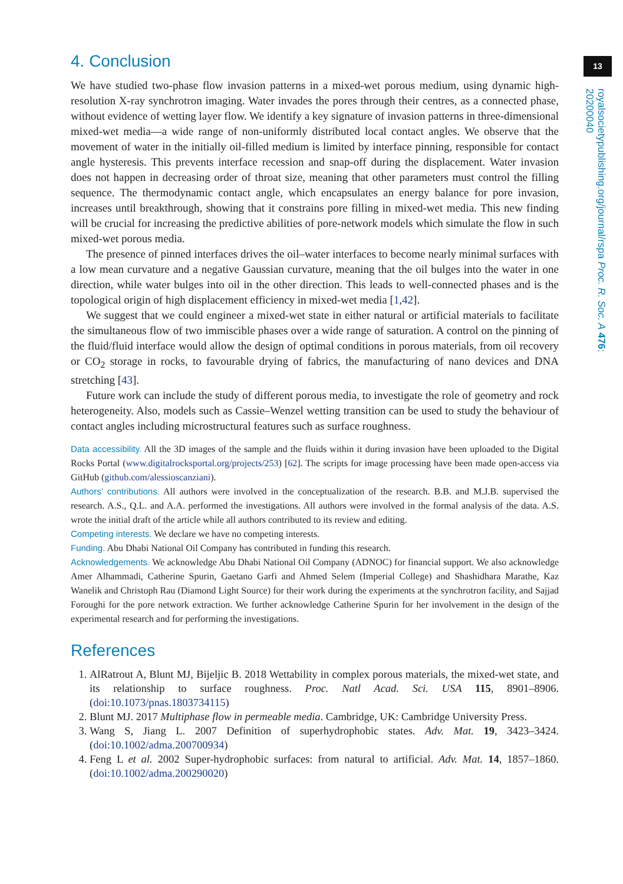13
royalsocietypublishing.org/journal/rspa Proc. R. Soc. A 476: 20200040
4. Conclusion
We have studied two-phase flow invasion patterns in a mixed-wet porous medium, using dynamic high-resolution X-ray synchrotron imaging. Water invades the pores through their centres, as a connected phase, without evidence of wetting layer flow. We identify a key signature of invasion patterns in three-dimensional mixed-wet media—a wide range of non-uniformly distributed local contact angles. We observe that the movement of water in the initially oil-filled medium is limited by interface pinning, responsible for contact angle hysteresis. This prevents interface recession and snap-off during the displacement. Water invasion does not happen in decreasing order of throat size, meaning that other parameters must control the filling sequence. The thermodynamic contact angle, which encapsulates an energy balance for pore invasion, increases until breakthrough, showing that it constrains pore filling in mixed-wet media. This new finding will be crucial for increasing the predictive abilities of pore-network models which simulate the flow in such mixed-wet porous media.
The presence of pinned interfaces drives the oil–water interfaces to become nearly minimal surfaces with a low mean curvature and a negative Gaussian curvature, meaning that the oil bulges into the water in one direction, while water bulges into oil in the other direction. This leads to well-connected phases and is the topological origin of high displacement efficiency in mixed-wet media [1,42].
We suggest that we could engineer a mixed-wet state in either natural or artificial materials to facilitate the simultaneous flow of two immiscible phases over a wide range of saturation. A control on the pinning of the fluid/fluid interface would allow the design of optimal conditions in porous materials, from oil recovery or CO<sub>2</sub> storage in rocks, to favourable drying of fabrics, the manufacturing of nano devices and DNA stretching [43].
Future work can include the study of different porous media, to investigate the role of geometry and rock heterogeneity. Also, models such as Cassie–Wenzel wetting transition can be used to study the behaviour of contact angles including microstructural features such as surface roughness.
Data accessibility. All the 3D images of the sample and the fluids within it during invasion have been uploaded to the Digital Rocks Portal (www.digitalrocksportal.org/projects/253) [62]. The scripts for image processing have been made open-access via GitHub (github.com/alessioscanziani).
Authors’ contributions. All authors were involved in the conceptualization of the research. B.B. and M.J.B. supervised the research. A.S., Q.L. and A.A. performed the investigations. All authors were involved in the formal analysis of the data. A.S. wrote the initial draft of the article while all authors contributed to its review and editing.
Competing interests. We declare we have no competing interests.
Funding. Abu Dhabi National Oil Company has contributed in funding this research.
Acknowledgements. We acknowledge Abu Dhabi National Oil Company (ADNOC) for financial support. We also acknowledge Amer Alhammadi, Catherine Spurin, Gaetano Garfi and Ahmed Selem (Imperial College) and Shashidhara Marathe, Kaz Wanelik and Christoph Rau (Diamond Light Source) for their work during the experiments at the synchrotron facility, and Sajjad Foroughi for the pore network extraction. We further acknowledge Catherine Spurin for her involvement in the design of the experimental research and for performing the investigations.
References
1. AlRatrout A, Blunt MJ, Bijeljic B. 2018 Wettability in complex porous materials, the mixed-wet state, and its relationship to surface roughness. Proc. Natl Acad. Sci. USA 115, 8901–8906. (doi:10.1073/pnas.1803734115)
2. Blunt MJ. 2017 Multiphase flow in permeable media. Cambridge, UK: Cambridge University Press.
3. Wang S, Jiang L. 2007 Definition of superhydrophobic states. Adv. Mat. 19, 3423–3424. (doi:10.1002/adma.200700934)
4. Feng L et al. 2002 Super-hydrophobic surfaces: from natural to artificial. Adv. Mat. 14, 1857–1860. (doi:10.1002/adma.200290020)